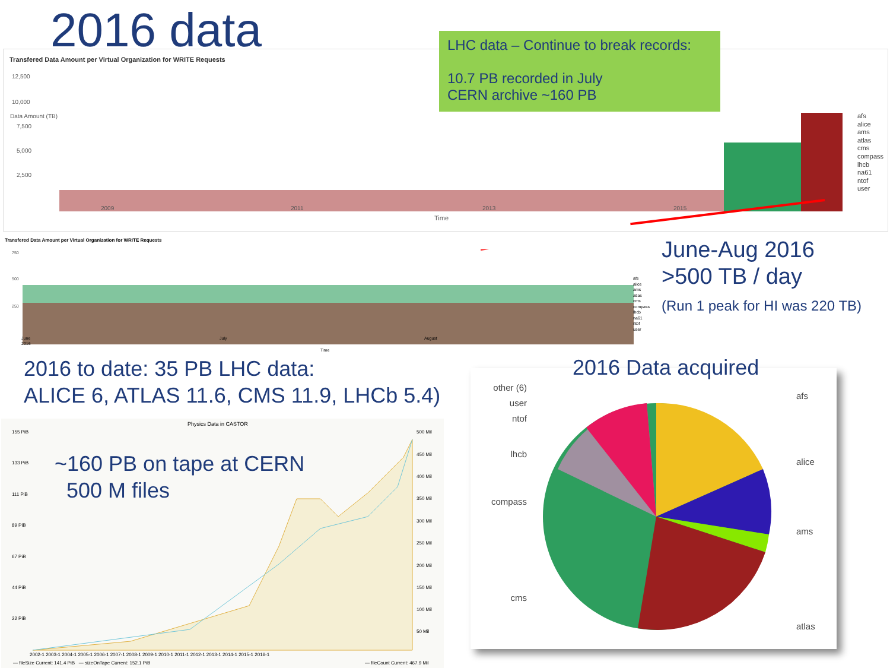2016 data
Transfered Data Amount per Virtual Organization for WRITE Requests
LHC data – Continue to break records:
10.7 PB recorded in July
CERN archive ~160 PB
12,500
10,000
7,500
5,000
2,500
2009
2011
2013
2015
Time
afs
alice
ams
atlas
cms
compass
lhcb
na61
ntof
user
Data Amount (TB)
Transfered Data Amount per Virtual Organization for WRITE Requests
750
500
250
June
2016
July
August
Time
afs
alice
ams
atlas
cms
compass
lhcb
na61
ntof
user
June-Aug 2016
>500 TB / day
(Run 1 peak for HI was 220 TB)
2016 to date: 35 PB LHC data:
ALICE 6, ATLAS 11.6, CMS 11.9, LHCb 5.4)
Physics Data in CASTOR
155 PiB
133 PiB
111 PiB
89 PiB
67 PiB
44 PiB
22 PiB
500 Mil
450 Mil
400 Mil
350 Mil
300 Mil
250 Mil
200 Mil
150 Mil
100 Mil
50 Mil
2002-1 2003-1 2004-1 2005-1 2006-1 2007-1 2008-1 2009-1 2010-1 2011-1 2012-1 2013-1 2014-1 2015-1 2016-1
— fileSize Current: 141.4 PiB — sizeOnTape Current: 152.1 PiB
— fileCount Current: 467.9 Mil
~160 PB on tape at CERN
500 M files
2016 Data acquired
other (6)
user
ntof
lhcb
compass
cms
afs
alice
ams
atlas